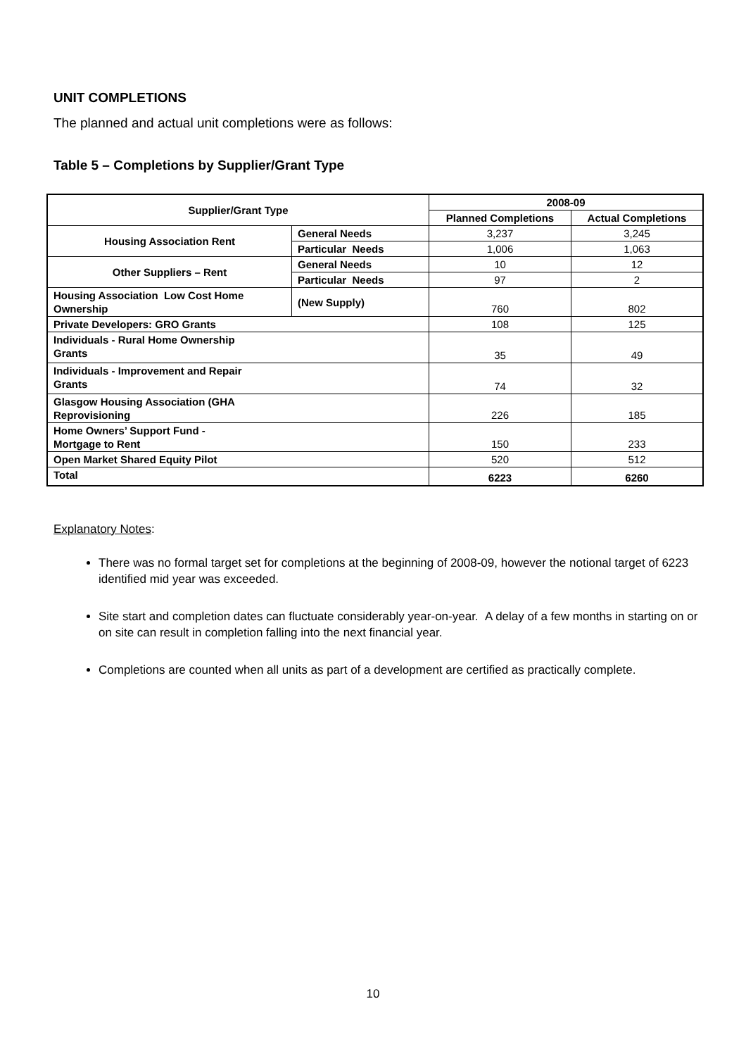UNIT COMPLETIONS
The planned and actual unit completions were as follows:
Table 5 – Completions by Supplier/Grant Type
| Supplier/Grant Type | | 2008-09 | |
| --- | --- | --- | --- |
| | | Planned Completions | Actual Completions |
| Housing Association Rent | General Needs | 3,237 | 3,245 |
| | Particular Needs | 1,006 | 1,063 |
| Other Suppliers – Rent | General Needs | 10 | 12 |
| | Particular Needs | 97 | 2 |
| Housing Association Low Cost Home Ownership | (New Supply) | 760 | 802 |
| Private Developers: GRO Grants | | 108 | 125 |
| Individuals - Rural Home Ownership Grants | | 35 | 49 |
| Individuals - Improvement and Repair Grants | | 74 | 32 |
| Glasgow Housing Association (GHA Reprovisioning | | 226 | 185 |
| Home Owners’ Support Fund - Mortgage to Rent | | 150 | 233 |
| Open Market Shared Equity Pilot | | 520 | 512 |
| Total | | 6223 | 6260 |
Explanatory Notes:
There was no formal target set for completions at the beginning of 2008-09, however the notional target of 6223 identified mid year was exceeded.
Site start and completion dates can fluctuate considerably year-on-year. A delay of a few months in starting on or on site can result in completion falling into the next financial year.
Completions are counted when all units as part of a development are certified as practically complete.
10